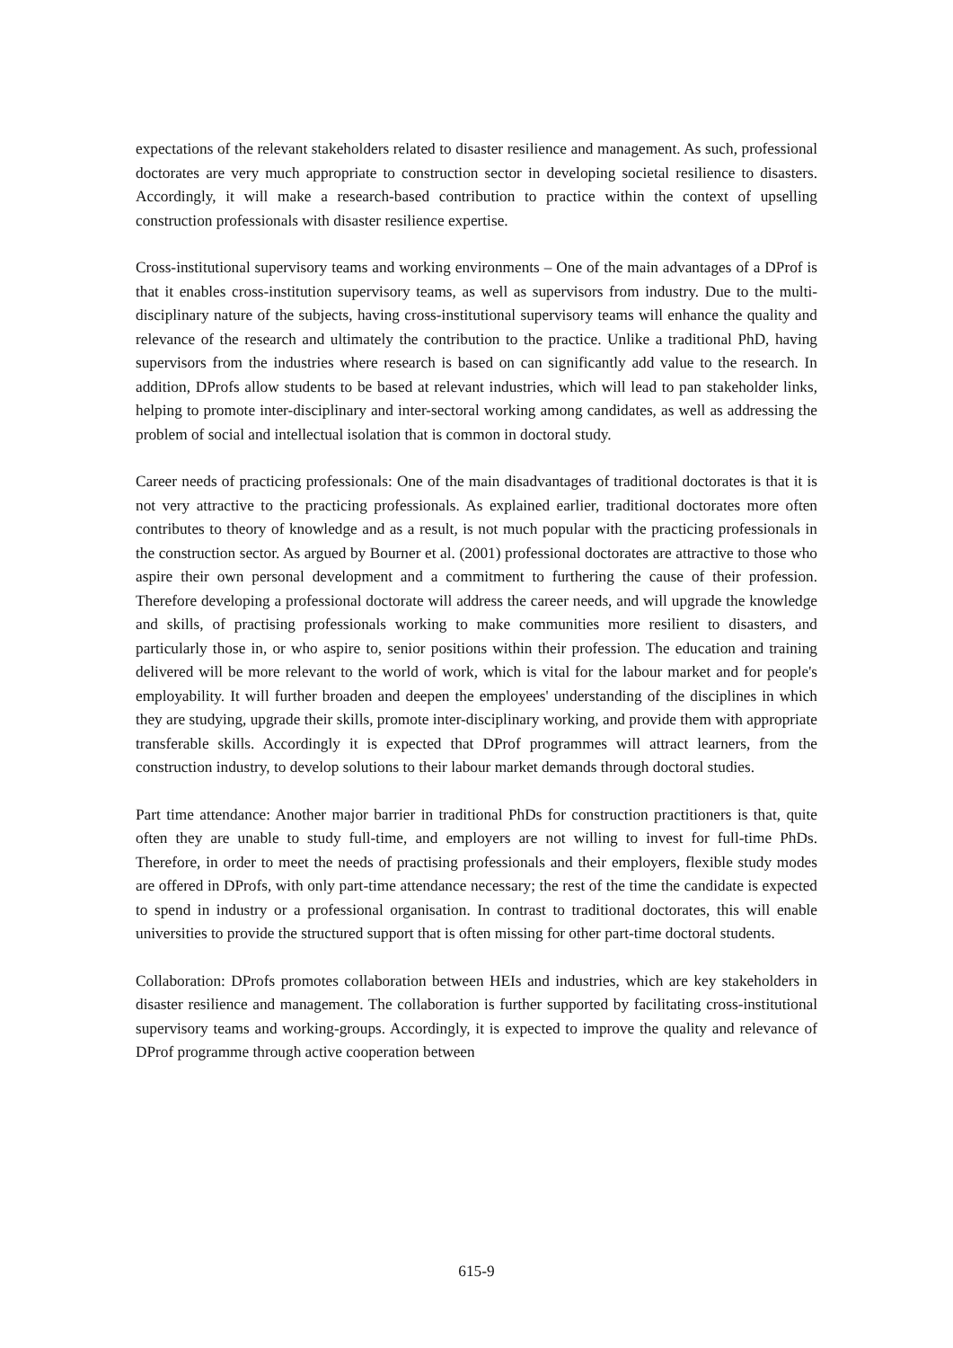expectations of the relevant stakeholders related to disaster resilience and management. As such, professional doctorates are very much appropriate to construction sector in developing societal resilience to disasters. Accordingly, it will make a research-based contribution to practice within the context of upselling construction professionals with disaster resilience expertise.
Cross-institutional supervisory teams and working environments – One of the main advantages of a DProf is that it enables cross-institution supervisory teams, as well as supervisors from industry. Due to the multi-disciplinary nature of the subjects, having cross-institutional supervisory teams will enhance the quality and relevance of the research and ultimately the contribution to the practice. Unlike a traditional PhD, having supervisors from the industries where research is based on can significantly add value to the research. In addition, DProfs allow students to be based at relevant industries, which will lead to pan stakeholder links, helping to promote inter-disciplinary and inter-sectoral working among candidates, as well as addressing the problem of social and intellectual isolation that is common in doctoral study.
Career needs of practicing professionals: One of the main disadvantages of traditional doctorates is that it is not very attractive to the practicing professionals. As explained earlier, traditional doctorates more often contributes to theory of knowledge and as a result, is not much popular with the practicing professionals in the construction sector. As argued by Bourner et al. (2001) professional doctorates are attractive to those who aspire their own personal development and a commitment to furthering the cause of their profession. Therefore developing a professional doctorate will address the career needs, and will upgrade the knowledge and skills, of practising professionals working to make communities more resilient to disasters, and particularly those in, or who aspire to, senior positions within their profession. The education and training delivered will be more relevant to the world of work, which is vital for the labour market and for people's employability. It will further broaden and deepen the employees' understanding of the disciplines in which they are studying, upgrade their skills, promote inter-disciplinary working, and provide them with appropriate transferable skills. Accordingly it is expected that DProf programmes will attract learners, from the construction industry, to develop solutions to their labour market demands through doctoral studies.
Part time attendance: Another major barrier in traditional PhDs for construction practitioners is that, quite often they are unable to study full-time, and employers are not willing to invest for full-time PhDs. Therefore, in order to meet the needs of practising professionals and their employers, flexible study modes are offered in DProfs, with only part-time attendance necessary; the rest of the time the candidate is expected to spend in industry or a professional organisation. In contrast to traditional doctorates, this will enable universities to provide the structured support that is often missing for other part-time doctoral students.
Collaboration: DProfs promotes collaboration between HEIs and industries, which are key stakeholders in disaster resilience and management. The collaboration is further supported by facilitating cross-institutional supervisory teams and working-groups. Accordingly, it is expected to improve the quality and relevance of DProf programme through active cooperation between
615-9